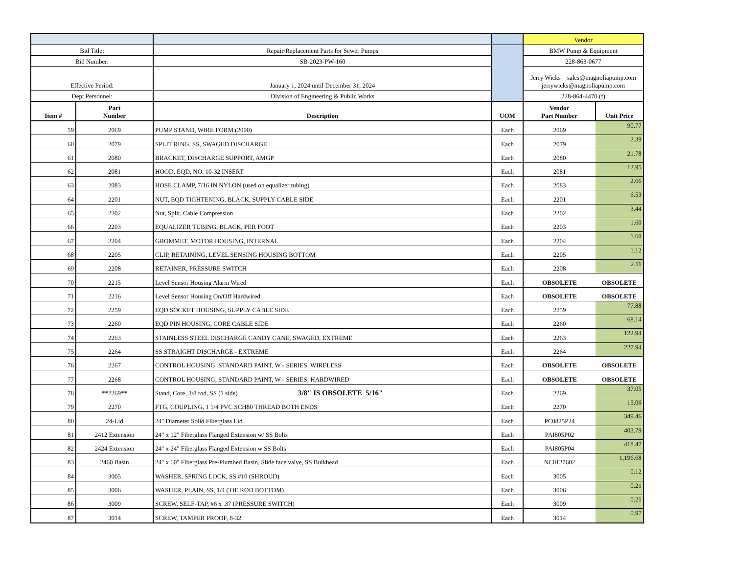| | | | | Vendor | |
| Bid Title: | | Repair/Replacement Parts for Sewer Pumps | | BMW Pump & Equipment | |
| Bid Number: | | SB-2023-PW-160 | | 228-863-0677 | |
| Effective Period: | | January 1, 2024 until December 31, 2024 | | Jerry Wicks sales@magnoliapump.com jerrywicks@magnoliapump.com | |
| Dept Personnel: | | Division of Engineering & Public Works | | 228-864-4470 (f) | |
| Item # | Part Number | Description | UOM | Vendor Part Number | Unit Price |
| 59 | 2069 | PUMP STAND, WIRE FORM (2000) | Each | 2069 | 90.77 |
| 60 | 2079 | SPLIT RING, SS, SWAGED DISCHARGE | Each | 2079 | 2.39 |
| 61 | 2080 | BRACKET, DISCHARGE SUPPORT, AMGP | Each | 2080 | 21.78 |
| 62 | 2081 | HOOD, EQD, NO. 10-32 INSERT | Each | 2081 | 12.95 |
| 63 | 2083 | HOSE CLAMP, 7/16 IN NYLON (used on equalizer tubing) | Each | 2083 | 2.66 |
| 64 | 2201 | NUT, EQD TIGHTENING, BLACK, SUPPLY CABLE SIDE | Each | 2201 | 6.53 |
| 65 | 2202 | Nut, Split, Cable Compression | Each | 2202 | 3.44 |
| 66 | 2203 | EQUALIZER TUBING, BLACK, PER FOOT | Each | 2203 | 1.60 |
| 67 | 2204 | GROMMET, MOTOR HOUSING, INTERNAL | Each | 2204 | 1.60 |
| 68 | 2205 | CLIP, RETAINING, LEVEL SENSING HOUSING BOTTOM | Each | 2205 | 1.12 |
| 69 | 2208 | RETAINER, PRESSURE SWITCH | Each | 2208 | 2.11 |
| 70 | 2215 | Level Sensor Housing Alarm Wired | Each | OBSOLETE | OBSOLETE |
| 71 | 2216 | Level Sensor Housing On/Off Hardwired | Each | OBSOLETE | OBSOLETE |
| 72 | 2259 | EQD SOCKET HOUSING, SUPPLY CABLE SIDE | Each | 2259 | 77.88 |
| 73 | 2260 | EQD PIN HOUSING, CORE CABLE SIDE | Each | 2260 | 68.14 |
| 74 | 2263 | STAINLESS STEEL DISCHARGE CANDY CANE, SWAGED, EXTREME | Each | 2263 | 122.94 |
| 75 | 2264 | SS STRAIGHT DISCHARGE - EXTREME | Each | 2264 | 227.94 |
| 76 | 2267 | CONTROL HOUSING, STANDARD PAINT, W - SERIES, WIRELESS | Each | OBSOLETE | OBSOLETE |
| 77 | 2268 | CONTROL HOUSING, STANDARD PAINT, W - SERIES, HARDWIRED | Each | OBSOLETE | OBSOLETE |
| 78 | **2269** | Stand, Core, 3/8 rod, SS (1 side) 3/8" IS OBSOLETE 5/16" | Each | 2269 | 37.05 |
| 79 | 2270 | FTG, COUPLING, 1 1/4 PVC SCH80 THREAD BOTH ENDS | Each | 2270 | 15.06 |
| 80 | 24-Lid | 24" Diameter Solid Fiberglass Lid | Each | PC0825P24 | 349.46 |
| 81 | 2412 Extension | 24" x 12" Fiberglass Flanged Extension w/ SS Bolts | Each | PAI805P02 | 403.79 |
| 82 | 2424 Extension | 24" x 24" Fiberglass Flanged Extension w SS Bolts | Each | PAI805P04 | 418.47 |
| 83 | 2460 Basin | 24" x 60" Fiberglass Pre-Plumbed Basin, Slide face valve, SS Bulkhead | Each | NC0127602 | 1,196.68 |
| 84 | 3005 | WASHER, SPRING LOCK, SS #10 (SHROUD) | Each | 3005 | 0.12 |
| 85 | 3006 | WASHER, PLAIN, SS, 1/4 (TIE ROD BOTTOM) | Each | 3006 | 0.21 |
| 86 | 3009 | SCREW, SELF-TAP, #6 x .37 (PRESSURE SWITCH) | Each | 3009 | 0.21 |
| 87 | 3014 | SCREW, TAMPER PROOF, 8-32 | Each | 3014 | 0.97 |